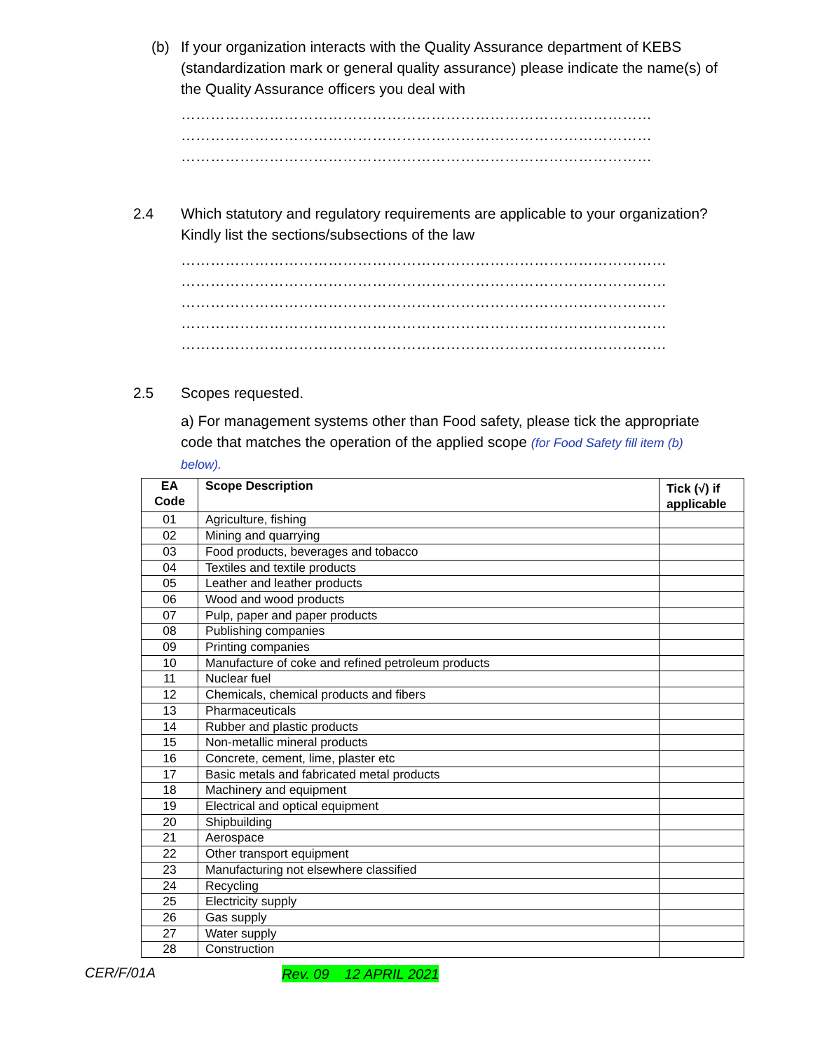(b) If your organization interacts with the Quality Assurance department of KEBS (standardization mark or general quality assurance) please indicate the name(s) of the Quality Assurance officers you deal with
……………………………………………………………………………………
……………………………………………………………………………………
……………………………………………………………………………………
2.4 Which statutory and regulatory requirements are applicable to your organization? Kindly list the sections/subsections of the law
………………………………………………………………………………………
………………………………………………………………………………………
………………………………………………………………………………………
………………………………………………………………………………………
………………………………………………………………………………………
2.5 Scopes requested.
a) For management systems other than Food safety, please tick the appropriate code that matches the operation of the applied scope (for Food Safety fill item (b) below).
| EA Code | Scope Description | Tick (√) if applicable |
| --- | --- | --- |
| 01 | Agriculture, fishing | |
| 02 | Mining and quarrying | |
| 03 | Food products, beverages and tobacco | |
| 04 | Textiles and textile products | |
| 05 | Leather and leather products | |
| 06 | Wood and wood products | |
| 07 | Pulp, paper and paper products | |
| 08 | Publishing companies | |
| 09 | Printing companies | |
| 10 | Manufacture of coke and refined petroleum products | |
| 11 | Nuclear fuel | |
| 12 | Chemicals, chemical products and fibers | |
| 13 | Pharmaceuticals | |
| 14 | Rubber and plastic products | |
| 15 | Non-metallic mineral products | |
| 16 | Concrete, cement, lime, plaster etc | |
| 17 | Basic metals and fabricated metal products | |
| 18 | Machinery and equipment | |
| 19 | Electrical and optical equipment | |
| 20 | Shipbuilding | |
| 21 | Aerospace | |
| 22 | Other transport equipment | |
| 23 | Manufacturing not elsewhere classified | |
| 24 | Recycling | |
| 25 | Electricity supply | |
| 26 | Gas supply | |
| 27 | Water supply | |
| 28 | Construction | |
CER/F/01A Rev. 09 12 APRIL 2021